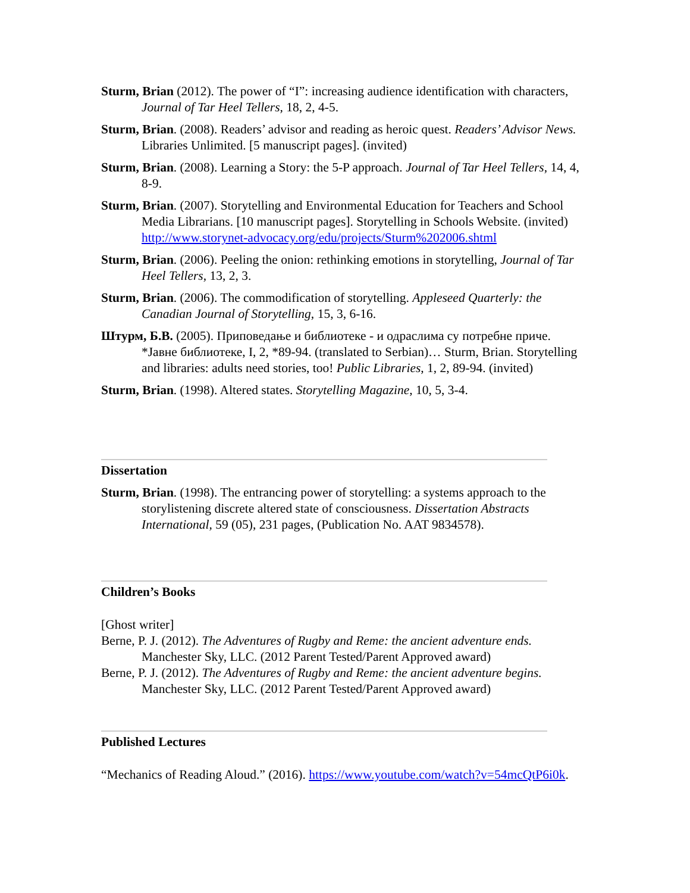Sturm, Brian (2012). The power of “I”: increasing audience identification with characters, Journal of Tar Heel Tellers, 18, 2, 4-5.
Sturm, Brian. (2008). Readers’ advisor and reading as heroic quest. Readers’ Advisor News. Libraries Unlimited. [5 manuscript pages]. (invited)
Sturm, Brian. (2008). Learning a Story: the 5-P approach. Journal of Tar Heel Tellers, 14, 4, 8-9.
Sturm, Brian. (2007). Storytelling and Environmental Education for Teachers and School Media Librarians. [10 manuscript pages]. Storytelling in Schools Website. (invited) http://www.storynet-advocacy.org/edu/projects/Sturm%202006.shtml
Sturm, Brian. (2006). Peeling the onion: rethinking emotions in storytelling, Journal of Tar Heel Tellers, 13, 2, 3.
Sturm, Brian. (2006). The commodification of storytelling. Appleseed Quarterly: the Canadian Journal of Storytelling, 15, 3, 6-16.
Штурм, Б.В. (2005). Приповедање и библиотеке - и одраслима су потребне приче. *Јавне библиотеке, I, 2, *89-94. (translated to Serbian)… Sturm, Brian. Storytelling and libraries: adults need stories, too! Public Libraries, 1, 2, 89-94. (invited)
Sturm, Brian. (1998). Altered states. Storytelling Magazine, 10, 5, 3-4.
Dissertation
Sturm, Brian. (1998). The entrancing power of storytelling: a systems approach to the storylistening discrete altered state of consciousness. Dissertation Abstracts International, 59 (05), 231 pages, (Publication No. AAT 9834578).
Children’s Books
[Ghost writer]
Berne, P. J. (2012). The Adventures of Rugby and Reme: the ancient adventure ends. Manchester Sky, LLC. (2012 Parent Tested/Parent Approved award)
Berne, P. J. (2012). The Adventures of Rugby and Reme: the ancient adventure begins. Manchester Sky, LLC. (2012 Parent Tested/Parent Approved award)
Published Lectures
“Mechanics of Reading Aloud.” (2016). https://www.youtube.com/watch?v=54mcQtP6i0k.